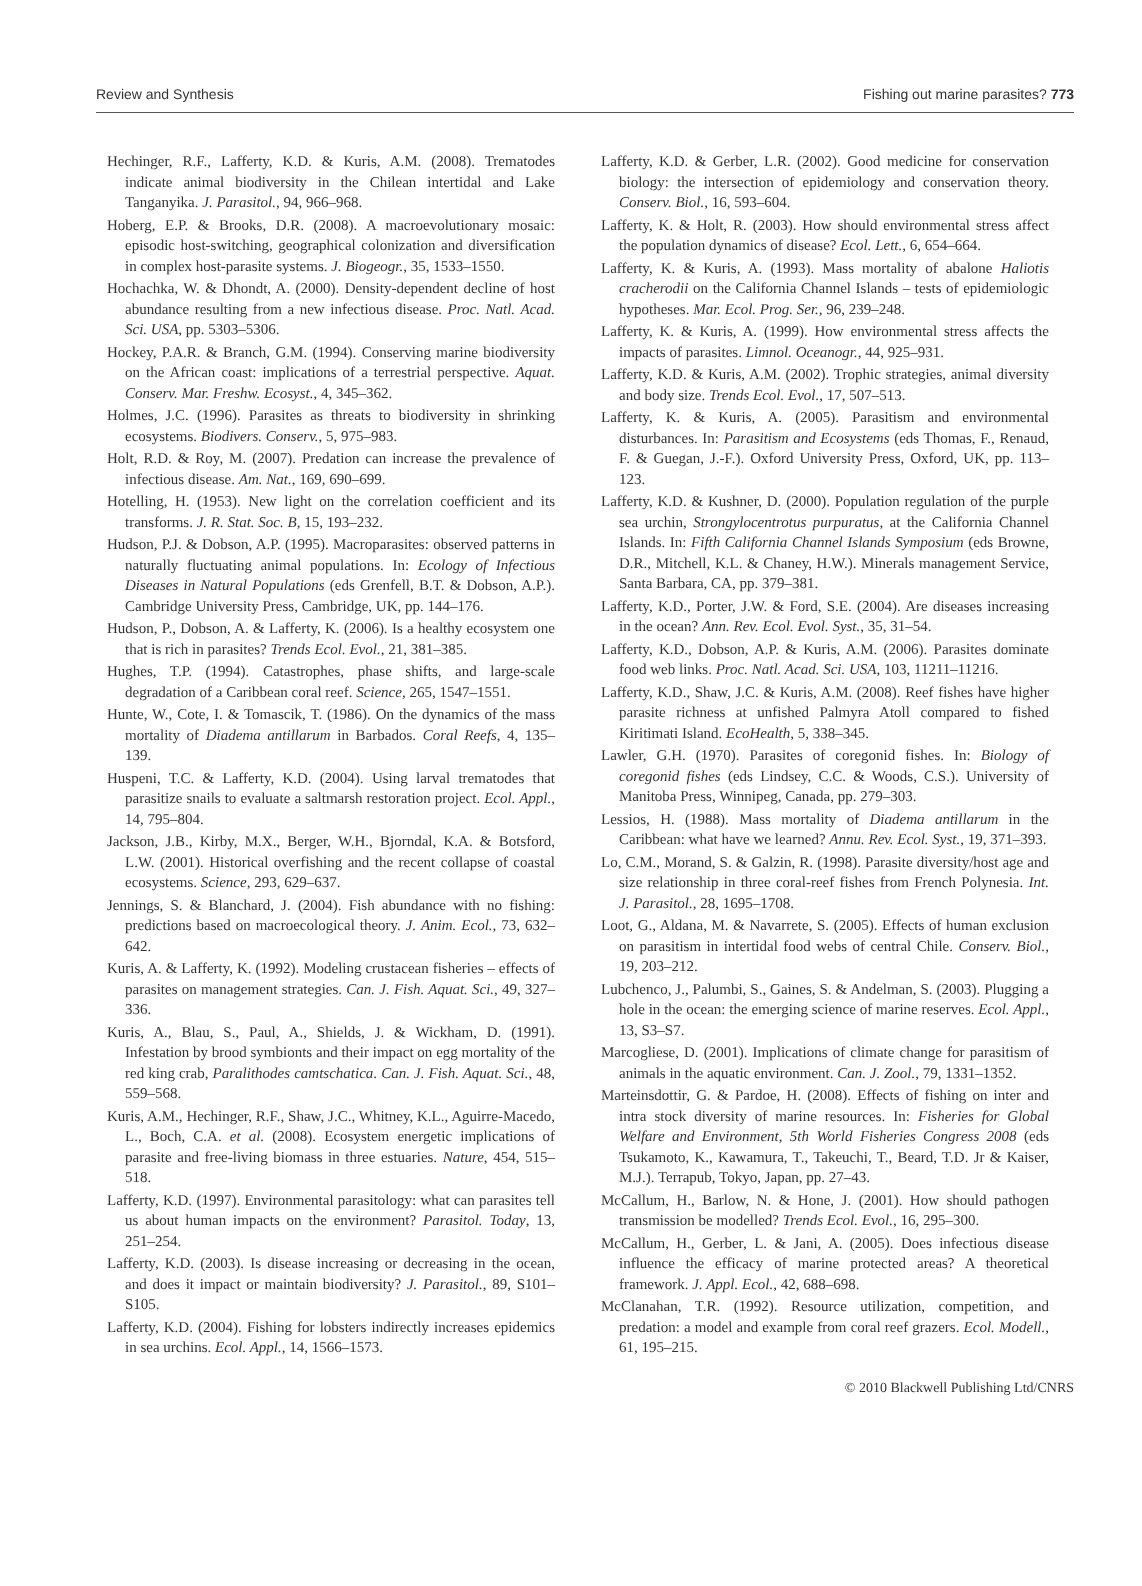Review and Synthesis Fishing out marine parasites? 773
Hechinger, R.F., Lafferty, K.D. & Kuris, A.M. (2008). Trematodes indicate animal biodiversity in the Chilean intertidal and Lake Tanganyika. J. Parasitol., 94, 966–968.
Hoberg, E.P. & Brooks, D.R. (2008). A macroevolutionary mosaic: episodic host-switching, geographical colonization and diversification in complex host-parasite systems. J. Biogeogr., 35, 1533–1550.
Hochachka, W. & Dhondt, A. (2000). Density-dependent decline of host abundance resulting from a new infectious disease. Proc. Natl. Acad. Sci. USA, pp. 5303–5306.
Hockey, P.A.R. & Branch, G.M. (1994). Conserving marine biodiversity on the African coast: implications of a terrestrial perspective. Aquat. Conserv. Mar. Freshw. Ecosyst., 4, 345–362.
Holmes, J.C. (1996). Parasites as threats to biodiversity in shrinking ecosystems. Biodivers. Conserv., 5, 975–983.
Holt, R.D. & Roy, M. (2007). Predation can increase the prevalence of infectious disease. Am. Nat., 169, 690–699.
Hotelling, H. (1953). New light on the correlation coefficient and its transforms. J. R. Stat. Soc. B, 15, 193–232.
Hudson, P.J. & Dobson, A.P. (1995). Macroparasites: observed patterns in naturally fluctuating animal populations. In: Ecology of Infectious Diseases in Natural Populations (eds Grenfell, B.T. & Dobson, A.P.). Cambridge University Press, Cambridge, UK, pp. 144–176.
Hudson, P., Dobson, A. & Lafferty, K. (2006). Is a healthy ecosystem one that is rich in parasites? Trends Ecol. Evol., 21, 381–385.
Hughes, T.P. (1994). Catastrophes, phase shifts, and large-scale degradation of a Caribbean coral reef. Science, 265, 1547–1551.
Hunte, W., Cote, I. & Tomascik, T. (1986). On the dynamics of the mass mortality of Diadema antillarum in Barbados. Coral Reefs, 4, 135–139.
Huspeni, T.C. & Lafferty, K.D. (2004). Using larval trematodes that parasitize snails to evaluate a saltmarsh restoration project. Ecol. Appl., 14, 795–804.
Jackson, J.B., Kirby, M.X., Berger, W.H., Bjorndal, K.A. & Botsford, L.W. (2001). Historical overfishing and the recent collapse of coastal ecosystems. Science, 293, 629–637.
Jennings, S. & Blanchard, J. (2004). Fish abundance with no fishing: predictions based on macroecological theory. J. Anim. Ecol., 73, 632–642.
Kuris, A. & Lafferty, K. (1992). Modeling crustacean fisheries – effects of parasites on management strategies. Can. J. Fish. Aquat. Sci., 49, 327–336.
Kuris, A., Blau, S., Paul, A., Shields, J. & Wickham, D. (1991). Infestation by brood symbionts and their impact on egg mortality of the red king crab, Paralithodes camtschatica. Can. J. Fish. Aquat. Sci., 48, 559–568.
Kuris, A.M., Hechinger, R.F., Shaw, J.C., Whitney, K.L., Aguirre-Macedo, L., Boch, C.A. et al. (2008). Ecosystem energetic implications of parasite and free-living biomass in three estuaries. Nature, 454, 515–518.
Lafferty, K.D. (1997). Environmental parasitology: what can parasites tell us about human impacts on the environment? Parasitol. Today, 13, 251–254.
Lafferty, K.D. (2003). Is disease increasing or decreasing in the ocean, and does it impact or maintain biodiversity? J. Parasitol., 89, S101–S105.
Lafferty, K.D. (2004). Fishing for lobsters indirectly increases epidemics in sea urchins. Ecol. Appl., 14, 1566–1573.
Lafferty, K.D. & Gerber, L.R. (2002). Good medicine for conservation biology: the intersection of epidemiology and conservation theory. Conserv. Biol., 16, 593–604.
Lafferty, K. & Holt, R. (2003). How should environmental stress affect the population dynamics of disease? Ecol. Lett., 6, 654–664.
Lafferty, K. & Kuris, A. (1993). Mass mortality of abalone Haliotis cracherodii on the California Channel Islands – tests of epidemiologic hypotheses. Mar. Ecol. Prog. Ser., 96, 239–248.
Lafferty, K. & Kuris, A. (1999). How environmental stress affects the impacts of parasites. Limnol. Oceanogr., 44, 925–931.
Lafferty, K.D. & Kuris, A.M. (2002). Trophic strategies, animal diversity and body size. Trends Ecol. Evol., 17, 507–513.
Lafferty, K. & Kuris, A. (2005). Parasitism and environmental disturbances. In: Parasitism and Ecosystems (eds Thomas, F., Renaud, F. & Guegan, J.-F.). Oxford University Press, Oxford, UK, pp. 113–123.
Lafferty, K.D. & Kushner, D. (2000). Population regulation of the purple sea urchin, Strongylocentrotus purpuratus, at the California Channel Islands. In: Fifth California Channel Islands Symposium (eds Browne, D.R., Mitchell, K.L. & Chaney, H.W.). Minerals management Service, Santa Barbara, CA, pp. 379–381.
Lafferty, K.D., Porter, J.W. & Ford, S.E. (2004). Are diseases increasing in the ocean? Ann. Rev. Ecol. Evol. Syst., 35, 31–54.
Lafferty, K.D., Dobson, A.P. & Kuris, A.M. (2006). Parasites dominate food web links. Proc. Natl. Acad. Sci. USA, 103, 11211–11216.
Lafferty, K.D., Shaw, J.C. & Kuris, A.M. (2008). Reef fishes have higher parasite richness at unfished Palmyra Atoll compared to fished Kiritimati Island. EcoHealth, 5, 338–345.
Lawler, G.H. (1970). Parasites of coregonid fishes. In: Biology of coregonid fishes (eds Lindsey, C.C. & Woods, C.S.). University of Manitoba Press, Winnipeg, Canada, pp. 279–303.
Lessios, H. (1988). Mass mortality of Diadema antillarum in the Caribbean: what have we learned? Annu. Rev. Ecol. Syst., 19, 371–393.
Lo, C.M., Morand, S. & Galzin, R. (1998). Parasite diversity/host age and size relationship in three coral-reef fishes from French Polynesia. Int. J. Parasitol., 28, 1695–1708.
Loot, G., Aldana, M. & Navarrete, S. (2005). Effects of human exclusion on parasitism in intertidal food webs of central Chile. Conserv. Biol., 19, 203–212.
Lubchenco, J., Palumbi, S., Gaines, S. & Andelman, S. (2003). Plugging a hole in the ocean: the emerging science of marine reserves. Ecol. Appl., 13, S3–S7.
Marcogliese, D. (2001). Implications of climate change for parasitism of animals in the aquatic environment. Can. J. Zool., 79, 1331–1352.
Marteinsdottir, G. & Pardoe, H. (2008). Effects of fishing on inter and intra stock diversity of marine resources. In: Fisheries for Global Welfare and Environment, 5th World Fisheries Congress 2008 (eds Tsukamoto, K., Kawamura, T., Takeuchi, T., Beard, T.D. Jr & Kaiser, M.J.). Terrapub, Tokyo, Japan, pp. 27–43.
McCallum, H., Barlow, N. & Hone, J. (2001). How should pathogen transmission be modelled? Trends Ecol. Evol., 16, 295–300.
McCallum, H., Gerber, L. & Jani, A. (2005). Does infectious disease influence the efficacy of marine protected areas? A theoretical framework. J. Appl. Ecol., 42, 688–698.
McClanahan, T.R. (1992). Resource utilization, competition, and predation: a model and example from coral reef grazers. Ecol. Modell., 61, 195–215.
© 2010 Blackwell Publishing Ltd/CNRS